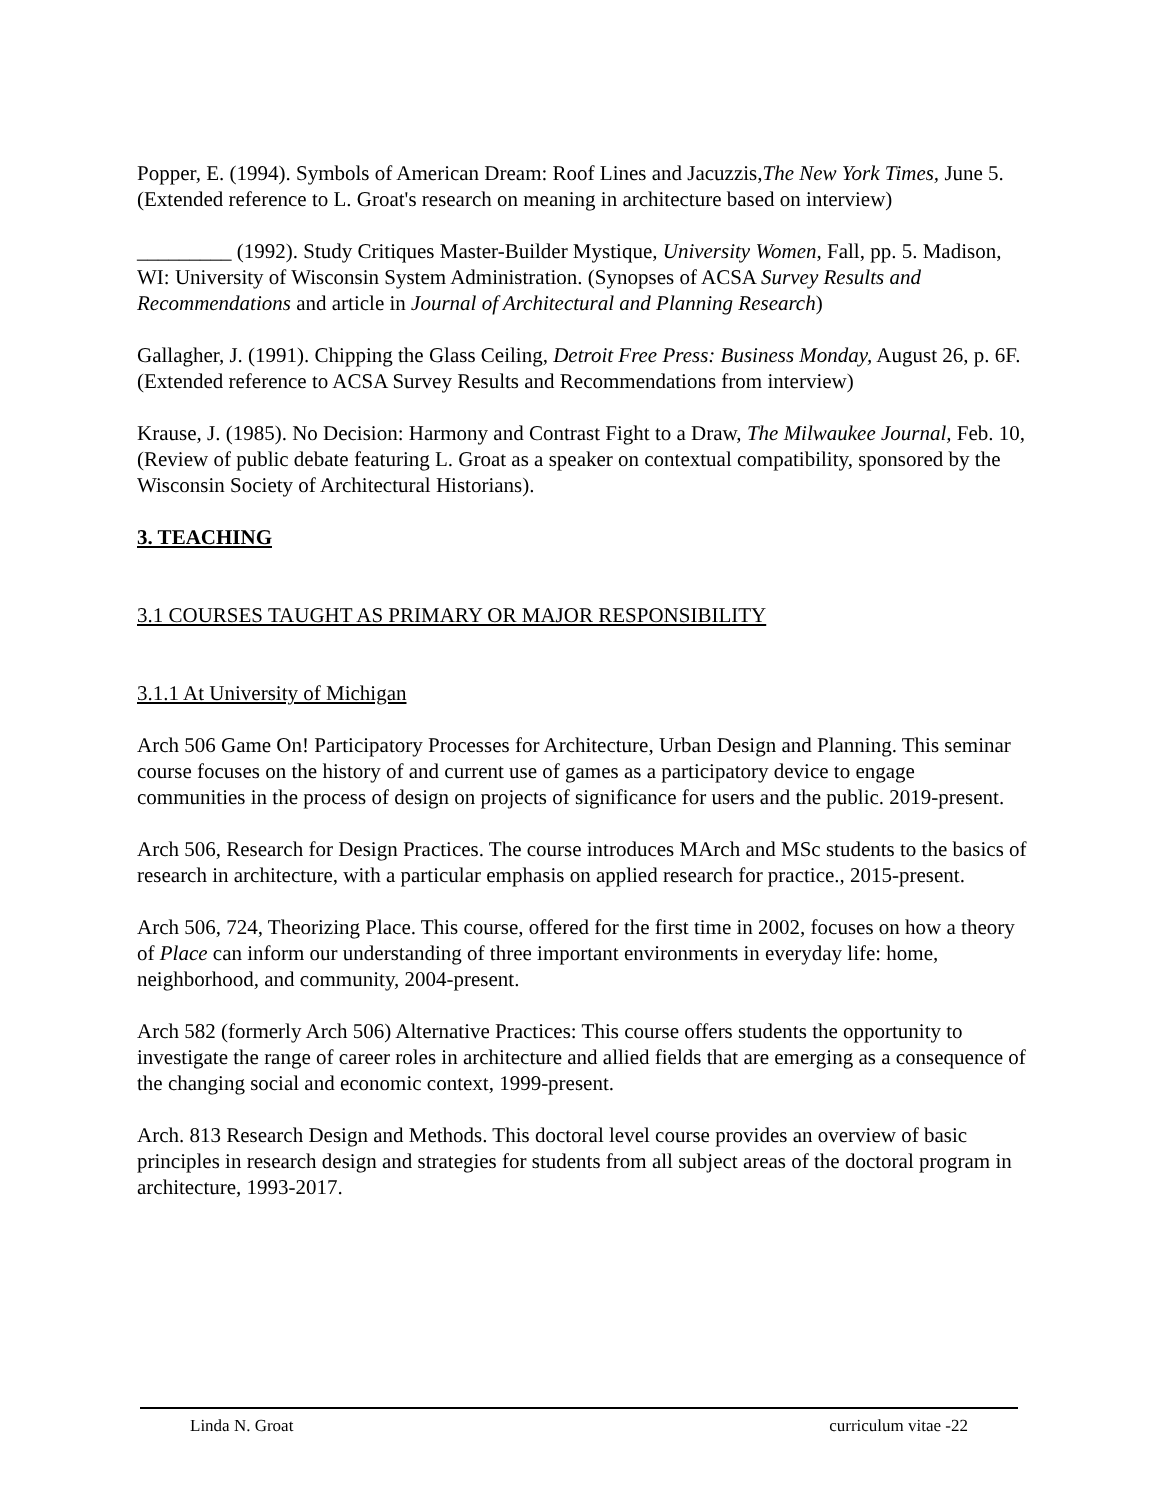Popper, E. (1994). Symbols of American Dream: Roof Lines and Jacuzzis,The New York Times, June 5. (Extended reference to L. Groat's research on meaning in architecture based on interview)
_________ (1992). Study Critiques Master-Builder Mystique, University Women, Fall, pp. 5. Madison, WI: University of Wisconsin System Administration. (Synopses of ACSA Survey Results and Recommendations and article in Journal of Architectural and Planning Research)
Gallagher, J. (1991). Chipping the Glass Ceiling, Detroit Free Press: Business Monday, August 26, p. 6F. (Extended reference to ACSA Survey Results and Recommendations from interview)
Krause, J. (1985). No Decision: Harmony and Contrast Fight to a Draw, The Milwaukee Journal, Feb. 10, (Review of public debate featuring L. Groat as a speaker on contextual compatibility, sponsored by the Wisconsin Society of Architectural Historians).
3. TEACHING
3.1 COURSES TAUGHT AS PRIMARY OR MAJOR RESPONSIBILITY
3.1.1 At University of Michigan
Arch 506 Game On! Participatory Processes for Architecture, Urban Design and Planning. This seminar course focuses on the history of and current use of games as a participatory device to engage communities in the process of design on projects of significance for users and the public. 2019-present.
Arch 506, Research for Design Practices. The course introduces MArch and MSc students to the basics of research in architecture, with a particular emphasis on applied research for practice., 2015-present.
Arch 506, 724, Theorizing Place. This course, offered for the first time in 2002, focuses on how a theory of Place can inform our understanding of three important environments in everyday life: home, neighborhood, and community, 2004-present.
Arch 582 (formerly Arch 506) Alternative Practices: This course offers students the opportunity to investigate the range of career roles in architecture and allied fields that are emerging as a consequence of the changing social and economic context, 1999-present.
Arch. 813 Research Design and Methods. This doctoral level course provides an overview of basic principles in research design and strategies for students from all subject areas of the doctoral program in architecture, 1993-2017.
Linda N. Groat curriculum vitae -22